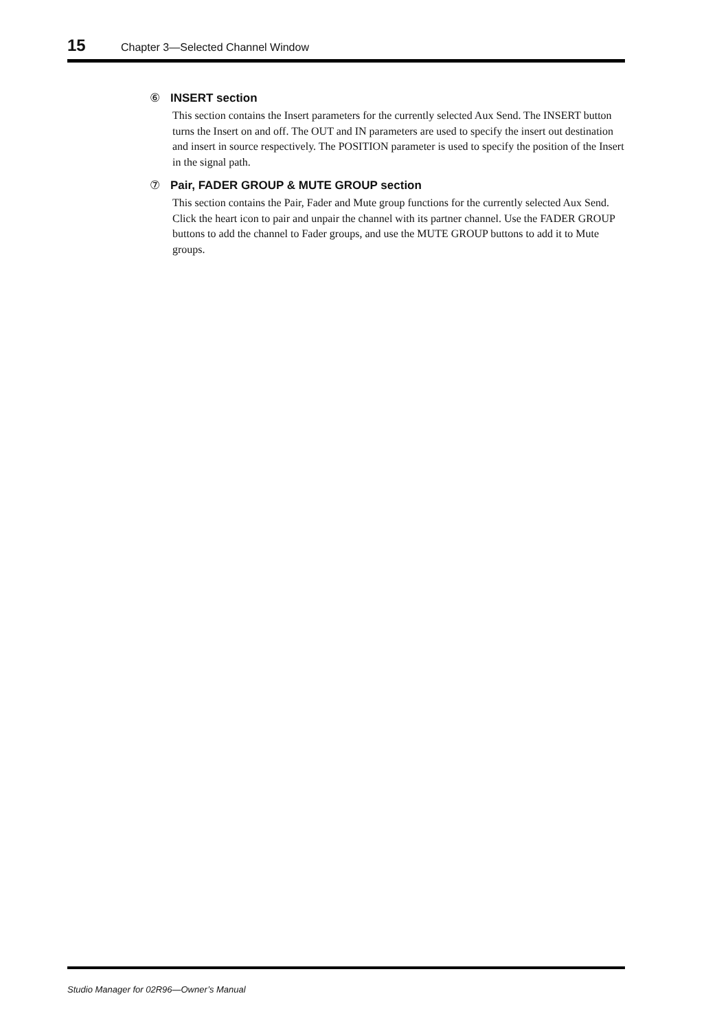15 Chapter 3—Selected Channel Window
⑥ INSERT section
This section contains the Insert parameters for the currently selected Aux Send. The INSERT button turns the Insert on and off. The OUT and IN parameters are used to specify the insert out destination and insert in source respectively. The POSITION parameter is used to specify the position of the Insert in the signal path.
⑦ Pair, FADER GROUP & MUTE GROUP section
This section contains the Pair, Fader and Mute group functions for the currently selected Aux Send. Click the heart icon to pair and unpair the channel with its partner channel. Use the FADER GROUP buttons to add the channel to Fader groups, and use the MUTE GROUP buttons to add it to Mute groups.
Studio Manager for 02R96—Owner’s Manual